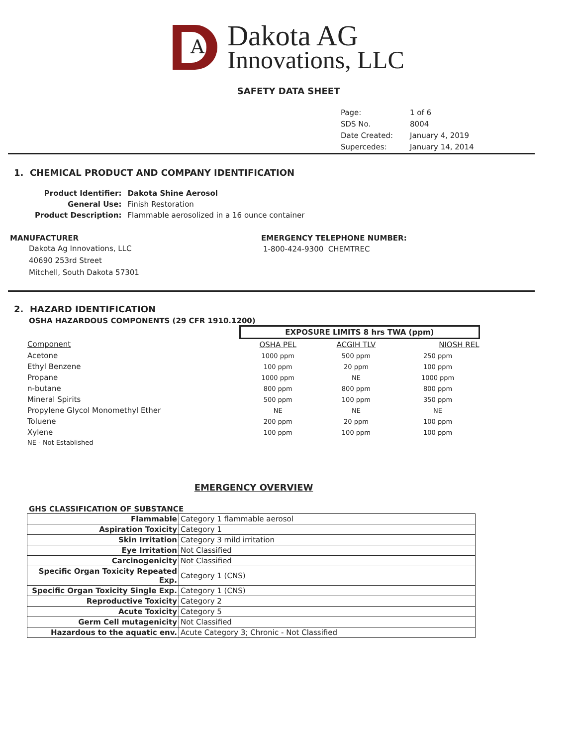A
Dakota AG
Innovations, LLC
SAFETY DATA SHEET
| Page: | 1 of 6 |
| SDS No. | 8004 |
| Date Created: | January 4, 2019 |
| Supercedes: | January 14, 2014 |
1. CHEMICAL PRODUCT AND COMPANY IDENTIFICATION
| Product Identifier: | Dakota Shine Aerosol |
| General Use: | Finish Restoration |
| Product Description: | Flammable aerosolized in a 16 ounce container |
MANUFACTURER
Dakota Ag Innovations, LLC
40690 253rd Street
Mitchell, South Dakota 57301
EMERGENCY TELEPHONE NUMBER:
1-800-424-9300 CHEMTREC
2. HAZARD IDENTIFICATION
OSHA HAZARDOUS COMPONENTS (29 CFR 1910.1200)
| | EXPOSURE LIMITS 8 hrs TWA (ppm) | | |
| Component | OSHA PEL | ACGIH TLV | NIOSH REL |
| Acetone | 1000 ppm | 500 ppm | 250 ppm |
| Ethyl Benzene | 100 ppm | 20 ppm | 100 ppm |
| Propane | 1000 ppm | NE | 1000 ppm |
| n-butane | 800 ppm | 800 ppm | 800 ppm |
| Mineral Spirits | 500 ppm | 100 ppm | 350 ppm |
| Propylene Glycol Monomethyl Ether | NE | NE | NE |
| Toluene | 200 ppm | 20 ppm | 100 ppm |
| Xylene | 100 ppm | 100 ppm | 100 ppm |
| NE - Not Established | | | |
EMERGENCY OVERVIEW
GHS CLASSIFICATION OF SUBSTANCE
| Flammable | Category 1 flammable aerosol |
| Aspiration Toxicity | Category 1 |
| Skin Irritation | Category 3 mild irritation |
| Eye Irritation | Not Classified |
| Carcinogenicity | Not Classified |
| Specific Organ Toxicity Repeated Exp. | Category 1 (CNS) |
| Specific Organ Toxicity Single Exp. | Category 1 (CNS) |
| Reproductive Toxicity | Category 2 |
| Acute Toxicity | Category 5 |
| Germ Cell mutagenicity | Not Classified |
| Hazardous to the aquatic env. | Acute Category 3; Chronic - Not Classified |